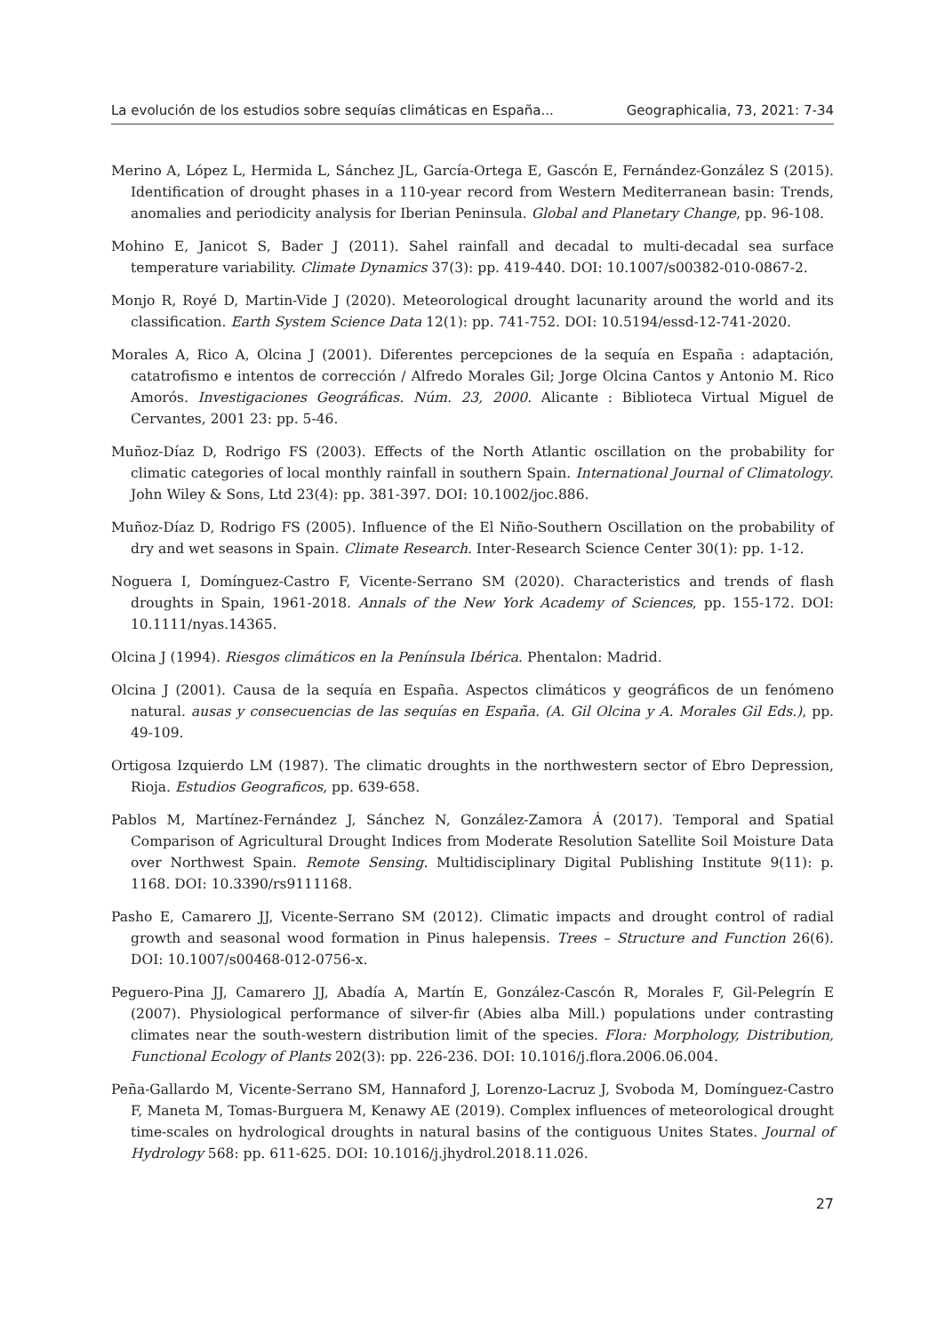La evolución de los estudios sobre sequías climáticas en España... Geographicalia, 73, 2021: 7-34
Merino A, López L, Hermida L, Sánchez JL, García-Ortega E, Gascón E, Fernández-González S (2015). Identification of drought phases in a 110-year record from Western Mediterranean basin: Trends, anomalies and periodicity analysis for Iberian Peninsula. Global and Planetary Change, pp. 96-108.
Mohino E, Janicot S, Bader J (2011). Sahel rainfall and decadal to multi-decadal sea surface temperature variability. Climate Dynamics 37(3): pp. 419-440. DOI: 10.1007/s00382-010-0867-2.
Monjo R, Royé D, Martin-Vide J (2020). Meteorological drought lacunarity around the world and its classification. Earth System Science Data 12(1): pp. 741-752. DOI: 10.5194/essd-12-741-2020.
Morales A, Rico A, Olcina J (2001). Diferentes percepciones de la sequía en España : adaptación, catatrofismo e intentos de corrección / Alfredo Morales Gil; Jorge Olcina Cantos y Antonio M. Rico Amorós. Investigaciones Geográficas. Núm. 23, 2000. Alicante : Biblioteca Virtual Miguel de Cervantes, 2001 23: pp. 5-46.
Muñoz-Díaz D, Rodrigo FS (2003). Effects of the North Atlantic oscillation on the probability for climatic categories of local monthly rainfall in southern Spain. International Journal of Climatology. John Wiley & Sons, Ltd 23(4): pp. 381-397. DOI: 10.1002/joc.886.
Muñoz-Díaz D, Rodrigo FS (2005). Influence of the El Niño-Southern Oscillation on the probability of dry and wet seasons in Spain. Climate Research. Inter-Research Science Center 30(1): pp. 1-12.
Noguera I, Domínguez-Castro F, Vicente-Serrano SM (2020). Characteristics and trends of flash droughts in Spain, 1961-2018. Annals of the New York Academy of Sciences, pp. 155-172. DOI: 10.1111/nyas.14365.
Olcina J (1994). Riesgos climáticos en la Península Ibérica. Phentalon: Madrid.
Olcina J (2001). Causa de la sequía en España. Aspectos climáticos y geográficos de un fenómeno natural. ausas y consecuencias de las sequías en España. (A. Gil Olcina y A. Morales Gil Eds.), pp. 49-109.
Ortigosa Izquierdo LM (1987). The climatic droughts in the northwestern sector of Ebro Depression, Rioja. Estudios Geograficos, pp. 639-658.
Pablos M, Martínez-Fernández J, Sánchez N, González-Zamora Á (2017). Temporal and Spatial Comparison of Agricultural Drought Indices from Moderate Resolution Satellite Soil Moisture Data over Northwest Spain. Remote Sensing. Multidisciplinary Digital Publishing Institute 9(11): p. 1168. DOI: 10.3390/rs9111168.
Pasho E, Camarero JJ, Vicente-Serrano SM (2012). Climatic impacts and drought control of radial growth and seasonal wood formation in Pinus halepensis. Trees – Structure and Function 26(6). DOI: 10.1007/s00468-012-0756-x.
Peguero-Pina JJ, Camarero JJ, Abadía A, Martín E, González-Cascón R, Morales F, Gil-Pelegrín E (2007). Physiological performance of silver-fir (Abies alba Mill.) populations under contrasting climates near the south-western distribution limit of the species. Flora: Morphology, Distribution, Functional Ecology of Plants 202(3): pp. 226-236. DOI: 10.1016/j.flora.2006.06.004.
Peña-Gallardo M, Vicente-Serrano SM, Hannaford J, Lorenzo-Lacruz J, Svoboda M, Domínguez-Castro F, Maneta M, Tomas-Burguera M, Kenawy AE (2019). Complex influences of meteorological drought time-scales on hydrological droughts in natural basins of the contiguous Unites States. Journal of Hydrology 568: pp. 611-625. DOI: 10.1016/j.jhydrol.2018.11.026.
27